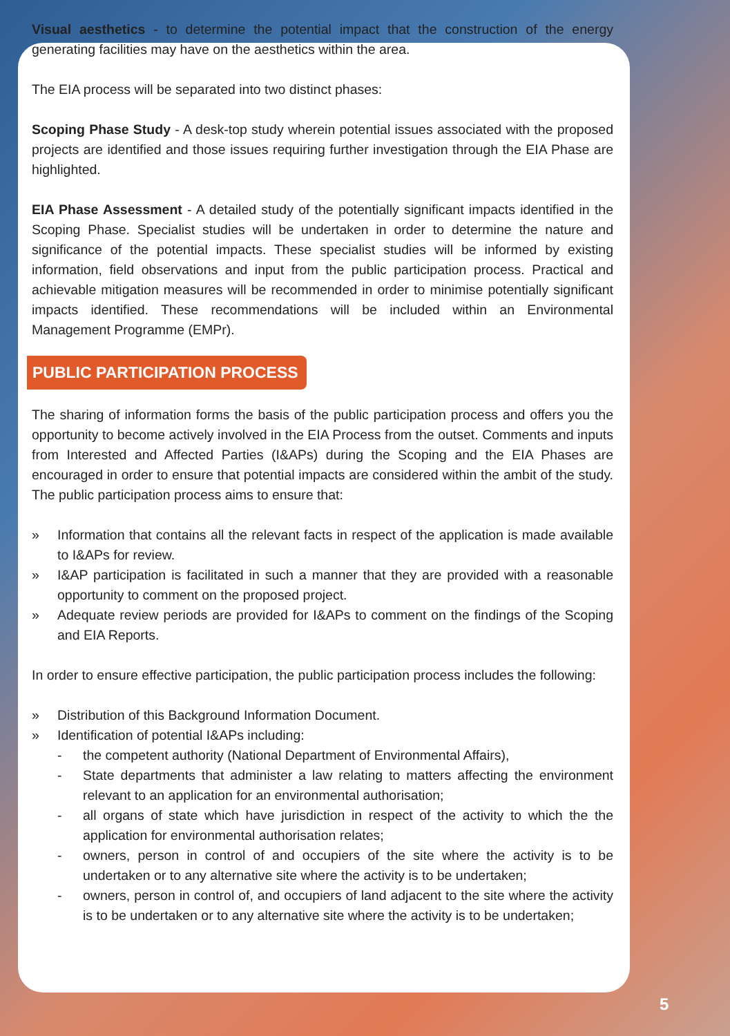Visual aesthetics - to determine the potential impact that the construction of the energy generating facilities may have on the aesthetics within the area.
The EIA process will be separated into two distinct phases:
Scoping Phase Study - A desk-top study wherein potential issues associated with the proposed projects are identified and those issues requiring further investigation through the EIA Phase are highlighted.
EIA Phase Assessment - A detailed study of the potentially significant impacts identified in the Scoping Phase. Specialist studies will be undertaken in order to determine the nature and significance of the potential impacts. These specialist studies will be informed by existing information, field observations and input from the public participation process. Practical and achievable mitigation measures will be recommended in order to minimise potentially significant impacts identified. These recommendations will be included within an Environmental Management Programme (EMPr).
PUBLIC PARTICIPATION PROCESS
The sharing of information forms the basis of the public participation process and offers you the opportunity to become actively involved in the EIA Process from the outset. Comments and inputs from Interested and Affected Parties (I&APs) during the Scoping and the EIA Phases are encouraged in order to ensure that potential impacts are considered within the ambit of the study. The public participation process aims to ensure that:
» Information that contains all the relevant facts in respect of the application is made available to I&APs for review.
» I&AP participation is facilitated in such a manner that they are provided with a reasonable opportunity to comment on the proposed project.
» Adequate review periods are provided for I&APs to comment on the findings of the Scoping and EIA Reports.
In order to ensure effective participation, the public participation process includes the following:
» Distribution of this Background Information Document.
» Identification of potential I&APs including:
- the competent authority (National Department of Environmental Affairs),
- State departments that administer a law relating to matters affecting the environment relevant to an application for an environmental authorisation;
- all organs of state which have jurisdiction in respect of the activity to which the the application for environmental authorisation relates;
- owners, person in control of and occupiers of the site where the activity is to be undertaken or to any alternative site where the activity is to be undertaken;
- owners, person in control of, and occupiers of land adjacent to the site where the activity is to be undertaken or to any alternative site where the activity is to be undertaken;
5